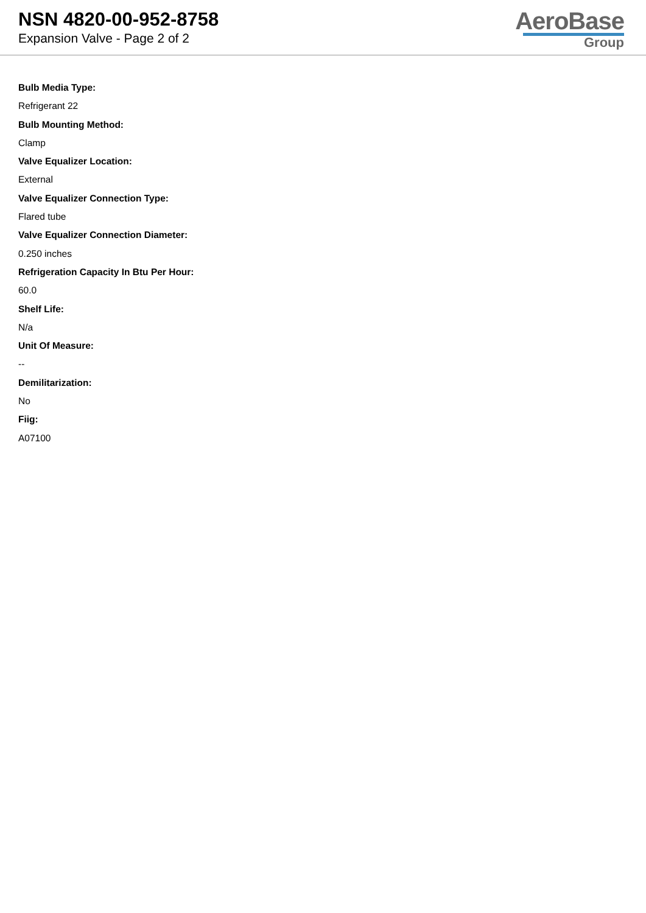NSN 4820-00-952-8758
Expansion Valve - Page 2 of 2
AeroBase
Group
Bulb Media Type:
Refrigerant 22
Bulb Mounting Method:
Clamp
Valve Equalizer Location:
External
Valve Equalizer Connection Type:
Flared tube
Valve Equalizer Connection Diameter:
0.250 inches
Refrigeration Capacity In Btu Per Hour:
60.0
Shelf Life:
N/a
Unit Of Measure:
--
Demilitarization:
No
Fiig:
A07100